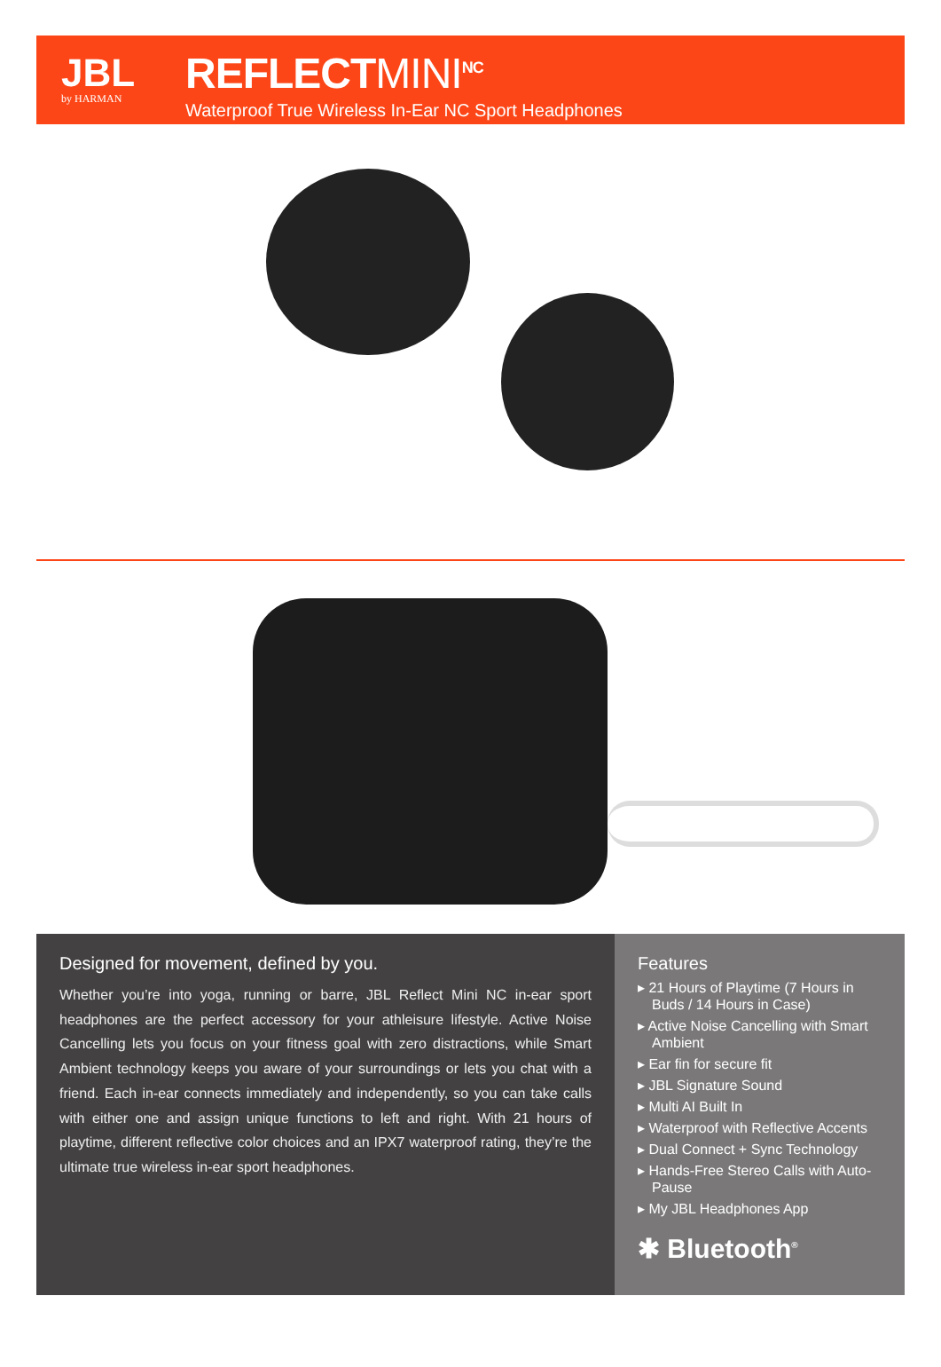JBL
by HARMAN
REFLECTMINI<sup>NC</sup>
Waterproof True Wireless In-Ear NC Sport Headphones
Designed for movement, defined by you.
Whether you’re into yoga, running or barre, JBL Reflect Mini NC in-ear sport headphones are the perfect accessory for your athleisure lifestyle. Active Noise Cancelling lets you focus on your fitness goal with zero distractions, while Smart Ambient technology keeps you aware of your surroundings or lets you chat with a friend. Each in-ear connects immediately and independently, so you can take calls with either one and assign unique functions to left and right. With 21 hours of playtime, different reflective color choices and an IPX7 waterproof rating, they’re the ultimate true wireless in-ear sport headphones.
Features
▸ 21 Hours of Playtime (7 Hours in Buds / 14 Hours in Case)
▸ Active Noise Cancelling with Smart Ambient
▸ Ear fin for secure fit
▸ JBL Signature Sound
▸ Multi AI Built In
▸ Waterproof with Reflective Accents
▸ Dual Connect + Sync Technology
▸ Hands-Free Stereo Calls with Auto-Pause
▸ My JBL Headphones App
✱ Bluetooth<sup>®</sup>